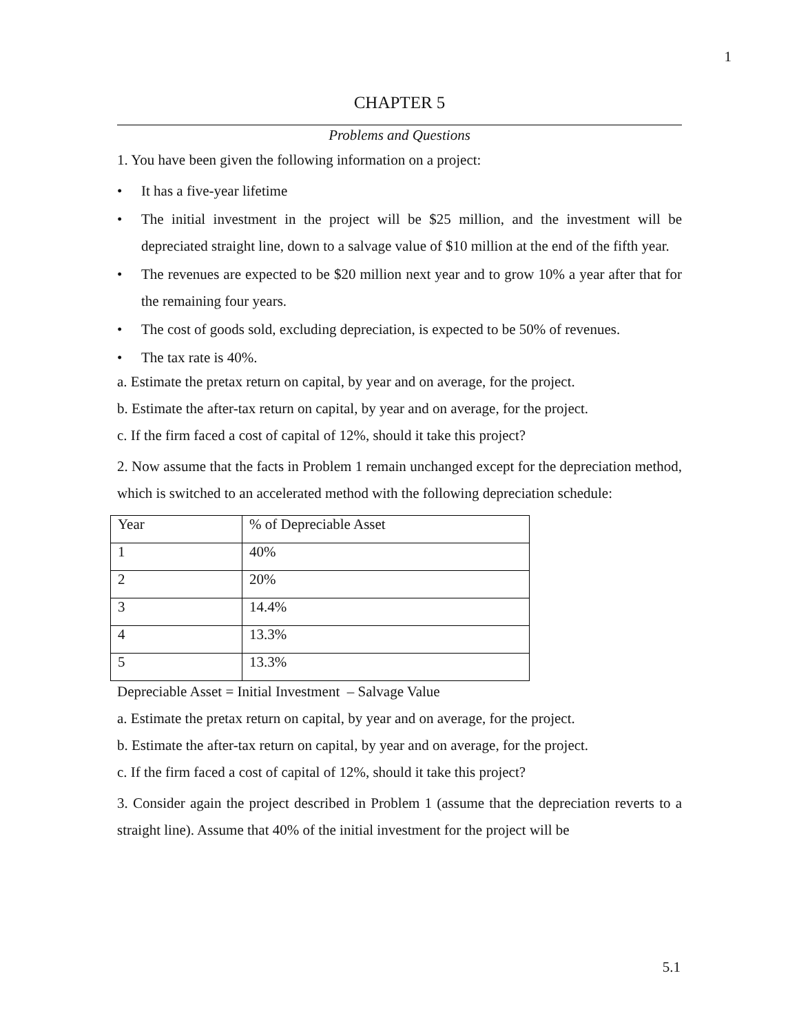1
CHAPTER 5
Problems and Questions
1. You have been given the following information on a project:
• It has a five-year lifetime
• The initial investment in the project will be $25 million, and the investment will be depreciated straight line, down to a salvage value of $10 million at the end of the fifth year.
• The revenues are expected to be $20 million next year and to grow 10% a year after that for the remaining four years.
• The cost of goods sold, excluding depreciation, is expected to be 50% of revenues.
• The tax rate is 40%.
a. Estimate the pretax return on capital, by year and on average, for the project.
b. Estimate the after-tax return on capital, by year and on average, for the project.
c. If the firm faced a cost of capital of 12%, should it take this project?
2. Now assume that the facts in Problem 1 remain unchanged except for the depreciation method, which is switched to an accelerated method with the following depreciation schedule:
| Year | % of Depreciable Asset |
| 1 | 40% |
| 2 | 20% |
| 3 | 14.4% |
| 4 | 13.3% |
| 5 | 13.3% |
Depreciable Asset = Initial Investment – Salvage Value
a. Estimate the pretax return on capital, by year and on average, for the project.
b. Estimate the after-tax return on capital, by year and on average, for the project.
c. If the firm faced a cost of capital of 12%, should it take this project?
3. Consider again the project described in Problem 1 (assume that the depreciation reverts to a straight line). Assume that 40% of the initial investment for the project will be
5.1